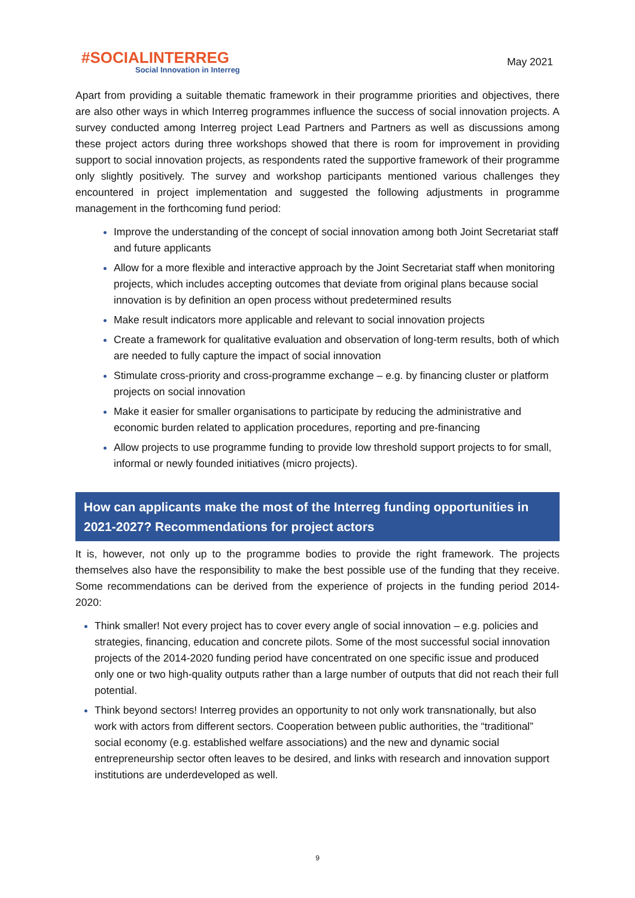#SOCIALINTERREG
Social Innovation in Interreg
May 2021
Apart from providing a suitable thematic framework in their programme priorities and objectives, there are also other ways in which Interreg programmes influence the success of social innovation projects. A survey conducted among Interreg project Lead Partners and Partners as well as discussions among these project actors during three workshops showed that there is room for improvement in providing support to social innovation projects, as respondents rated the supportive framework of their programme only slightly positively. The survey and workshop participants mentioned various challenges they encountered in project implementation and suggested the following adjustments in programme management in the forthcoming fund period:
Improve the understanding of the concept of social innovation among both Joint Secretariat staff and future applicants
Allow for a more flexible and interactive approach by the Joint Secretariat staff when monitoring projects, which includes accepting outcomes that deviate from original plans because social innovation is by definition an open process without predetermined results
Make result indicators more applicable and relevant to social innovation projects
Create a framework for qualitative evaluation and observation of long-term results, both of which are needed to fully capture the impact of social innovation
Stimulate cross-priority and cross-programme exchange – e.g. by financing cluster or platform projects on social innovation
Make it easier for smaller organisations to participate by reducing the administrative and economic burden related to application procedures, reporting and pre-financing
Allow projects to use programme funding to provide low threshold support projects to for small, informal or newly founded initiatives (micro projects).
How can applicants make the most of the Interreg funding opportunities in 2021-2027? Recommendations for project actors
It is, however, not only up to the programme bodies to provide the right framework. The projects themselves also have the responsibility to make the best possible use of the funding that they receive. Some recommendations can be derived from the experience of projects in the funding period 2014-2020:
Think smaller! Not every project has to cover every angle of social innovation – e.g. policies and strategies, financing, education and concrete pilots. Some of the most successful social innovation projects of the 2014-2020 funding period have concentrated on one specific issue and produced only one or two high-quality outputs rather than a large number of outputs that did not reach their full potential.
Think beyond sectors! Interreg provides an opportunity to not only work transnationally, but also work with actors from different sectors. Cooperation between public authorities, the “traditional” social economy (e.g. established welfare associations) and the new and dynamic social entrepreneurship sector often leaves to be desired, and links with research and innovation support institutions are underdeveloped as well.
9